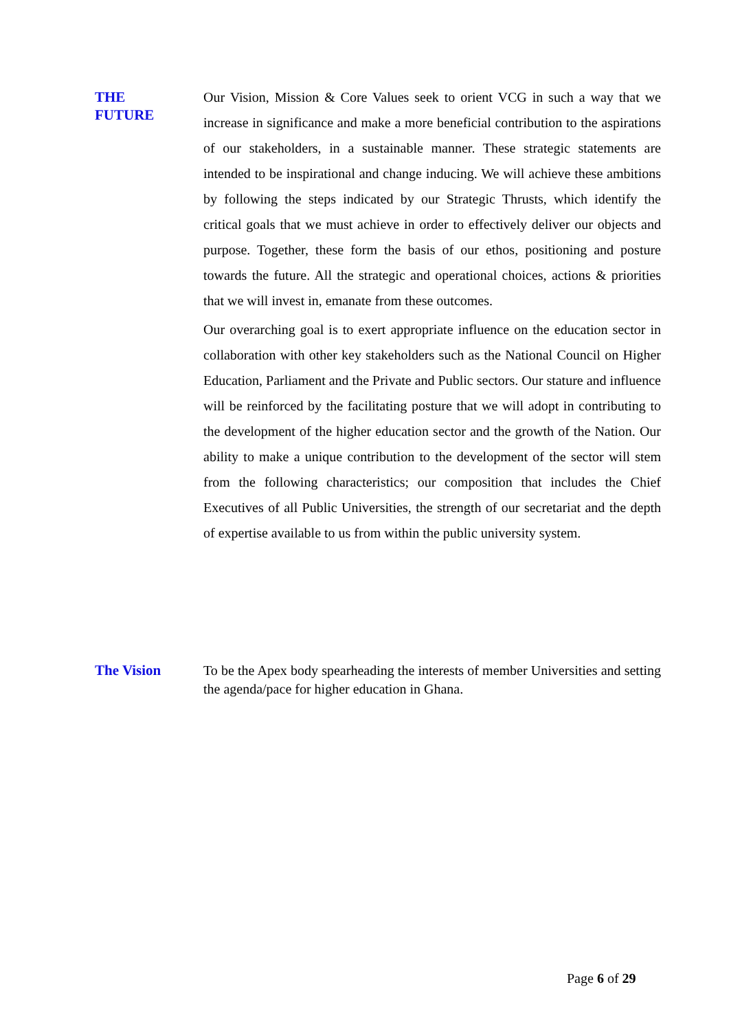THE
FUTURE
Our Vision, Mission & Core Values seek to orient VCG in such a way that we increase in significance and make a more beneficial contribution to the aspirations of our stakeholders, in a sustainable manner. These strategic statements are intended to be inspirational and change inducing. We will achieve these ambitions by following the steps indicated by our Strategic Thrusts, which identify the critical goals that we must achieve in order to effectively deliver our objects and purpose. Together, these form the basis of our ethos, positioning and posture towards the future. All the strategic and operational choices, actions & priorities that we will invest in, emanate from these outcomes.
Our overarching goal is to exert appropriate influence on the education sector in collaboration with other key stakeholders such as the National Council on Higher Education, Parliament and the Private and Public sectors. Our stature and influence will be reinforced by the facilitating posture that we will adopt in contributing to the development of the higher education sector and the growth of the Nation. Our ability to make a unique contribution to the development of the sector will stem from the following characteristics; our composition that includes the Chief Executives of all Public Universities, the strength of our secretariat and the depth of expertise available to us from within the public university system.
The Vision
To be the Apex body spearheading the interests of member Universities and setting the agenda/pace for higher education in Ghana.
Page 6 of 29